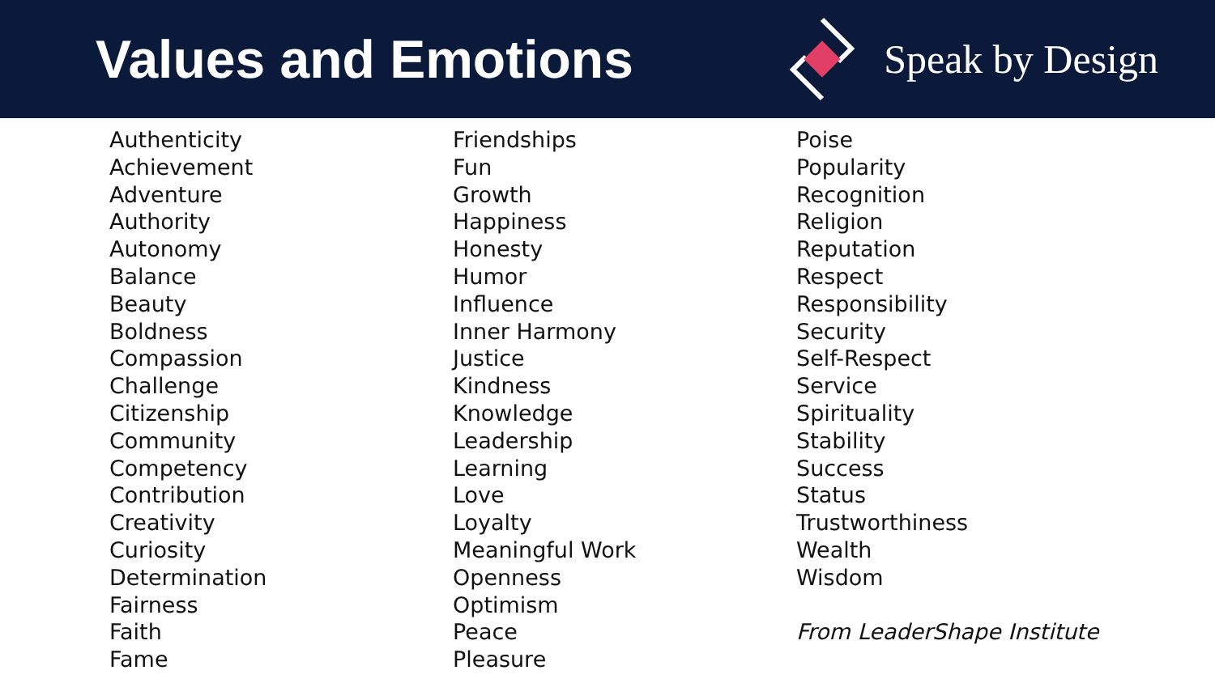Values and Emotions
Speak by Design
Authenticity
Achievement
Adventure
Authority
Autonomy
Balance
Beauty
Boldness
Compassion
Challenge
Citizenship
Community
Competency
Contribution
Creativity
Curiosity
Determination
Fairness
Faith
Fame
Friendships
Fun
Growth
Happiness
Honesty
Humor
Influence
Inner Harmony
Justice
Kindness
Knowledge
Leadership
Learning
Love
Loyalty
Meaningful Work
Openness
Optimism
Peace
Pleasure
Poise
Popularity
Recognition
Religion
Reputation
Respect
Responsibility
Security
Self-Respect
Service
Spirituality
Stability
Success
Status
Trustworthiness
Wealth
Wisdom
From LeaderShape Institute